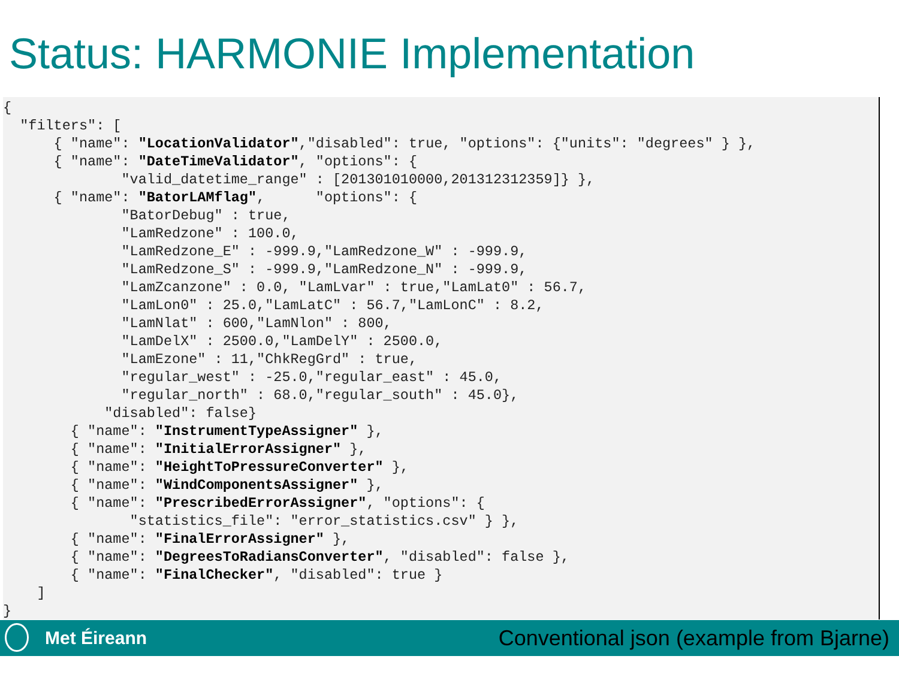Status: HARMONIE Implementation
{
  "filters": [
      { "name": "LocationValidator","disabled": true, "options": {"units": "degrees" } },
      { "name": "DateTimeValidator", "options": {
              "valid_datetime_range" : [201301010000,201312312359]} },
      { "name": "BatorLAMflag",      "options": {
              "BatorDebug" : true,
              "LamRedzone" : 100.0,
              "LamRedzone_E" : -999.9,"LamRedzone_W" : -999.9,
              "LamRedzone_S" : -999.9,"LamRedzone_N" : -999.9,
              "LamZcanzone" : 0.0, "LamLvar" : true,"LamLat0" : 56.7,
              "LamLon0" : 25.0,"LamLatC" : 56.7,"LamLonC" : 8.2,
              "LamNlat" : 600,"LamNlon" : 800,
              "LamDelX" : 2500.0,"LamDelY" : 2500.0,
              "LamEzone" : 11,"ChkRegGrd" : true,
              "regular_west" : -25.0,"regular_east" : 45.0,
              "regular_north" : 68.0,"regular_south" : 45.0},
            "disabled": false}
        { "name": "InstrumentTypeAssigner" },
        { "name": "InitialErrorAssigner" },
        { "name": "HeightToPressureConverter" },
        { "name": "WindComponentsAssigner" },
        { "name": "PrescribedErrorAssigner", "options": {
               "statistics_file": "error_statistics.csv" } },
        { "name": "FinalErrorAssigner" },
        { "name": "DegreesToRadiansConverter", "disabled": false },
        { "name": "FinalChecker", "disabled": true }
    ]
}
Met Éireann Conventional json (example from Bjarne)